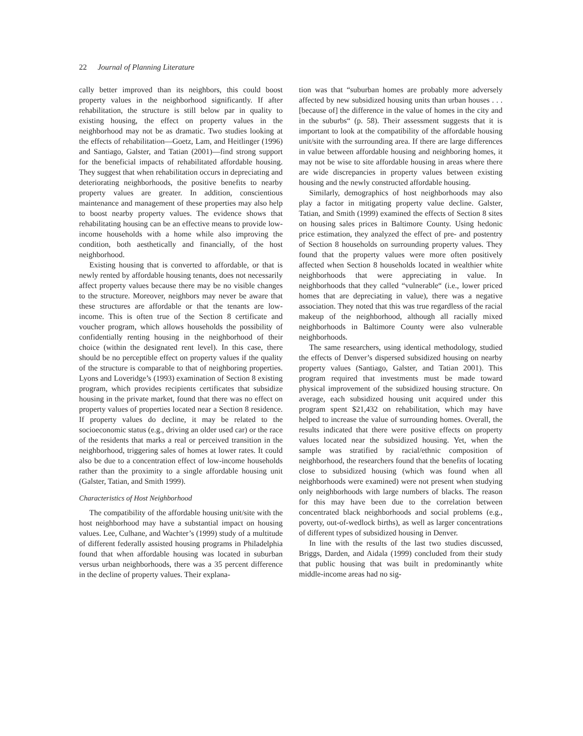22 Journal of Planning Literature
cally better improved than its neighbors, this could boost property values in the neighborhood significantly. If after rehabilitation, the structure is still below par in quality to existing housing, the effect on property values in the neighborhood may not be as dramatic. Two studies looking at the effects of rehabilitation—Goetz, Lam, and Heitlinger (1996) and Santiago, Galster, and Tatian (2001)—find strong support for the beneficial impacts of rehabilitated affordable housing. They suggest that when rehabilitation occurs in depreciating and deteriorating neighborhoods, the positive benefits to nearby property values are greater. In addition, conscientious maintenance and management of these properties may also help to boost nearby property values. The evidence shows that rehabilitating housing can be an effective means to provide low-income households with a home while also improving the condition, both aesthetically and financially, of the host neighborhood.
Existing housing that is converted to affordable, or that is newly rented by affordable housing tenants, does not necessarily affect property values because there may be no visible changes to the structure. Moreover, neighbors may never be aware that these structures are affordable or that the tenants are low-income. This is often true of the Section 8 certificate and voucher program, which allows households the possibility of confidentially renting housing in the neighborhood of their choice (within the designated rent level). In this case, there should be no perceptible effect on property values if the quality of the structure is comparable to that of neighboring properties. Lyons and Loveridge’s (1993) examination of Section 8 existing program, which provides recipients certificates that subsidize housing in the private market, found that there was no effect on property values of properties located near a Section 8 residence. If property values do decline, it may be related to the socioeconomic status (e.g., driving an older used car) or the race of the residents that marks a real or perceived transition in the neighborhood, triggering sales of homes at lower rates. It could also be due to a concentration effect of low-income households rather than the proximity to a single affordable housing unit (Galster, Tatian, and Smith 1999).
Characteristics of Host Neighborhood
The compatibility of the affordable housing unit/site with the host neighborhood may have a substantial impact on housing values. Lee, Culhane, and Wachter’s (1999) study of a multitude of different federally assisted housing programs in Philadelphia found that when affordable housing was located in suburban versus urban neighborhoods, there was a 35 percent difference in the decline of property values. Their explana-
tion was that “suburban homes are probably more adversely affected by new subsidized housing units than urban houses . . . [because of] the difference in the value of homes in the city and in the suburbs“ (p. 58). Their assessment suggests that it is important to look at the compatibility of the affordable housing unit/site with the surrounding area. If there are large differences in value between affordable housing and neighboring homes, it may not be wise to site affordable housing in areas where there are wide discrepancies in property values between existing housing and the newly constructed affordable housing.
Similarly, demographics of host neighborhoods may also play a factor in mitigating property value decline. Galster, Tatian, and Smith (1999) examined the effects of Section 8 sites on housing sales prices in Baltimore County. Using hedonic price estimation, they analyzed the effect of pre- and postentry of Section 8 households on surrounding property values. They found that the property values were more often positively affected when Section 8 households located in wealthier white neighborhoods that were appreciating in value. In neighborhoods that they called “vulnerable“ (i.e., lower priced homes that are depreciating in value), there was a negative association. They noted that this was true regardless of the racial makeup of the neighborhood, although all racially mixed neighborhoods in Baltimore County were also vulnerable neighborhoods.
The same researchers, using identical methodology, studied the effects of Denver’s dispersed subsidized housing on nearby property values (Santiago, Galster, and Tatian 2001). This program required that investments must be made toward physical improvement of the subsidized housing structure. On average, each subsidized housing unit acquired under this program spent $21,432 on rehabilitation, which may have helped to increase the value of surrounding homes. Overall, the results indicated that there were positive effects on property values located near the subsidized housing. Yet, when the sample was stratified by racial/ethnic composition of neighborhood, the researchers found that the benefits of locating close to subsidized housing (which was found when all neighborhoods were examined) were not present when studying only neighborhoods with large numbers of blacks. The reason for this may have been due to the correlation between concentrated black neighborhoods and social problems (e.g., poverty, out-of-wedlock births), as well as larger concentrations of different types of subsidized housing in Denver.
In line with the results of the last two studies discussed, Briggs, Darden, and Aidala (1999) concluded from their study that public housing that was built in predominantly white middle-income areas had no sig-